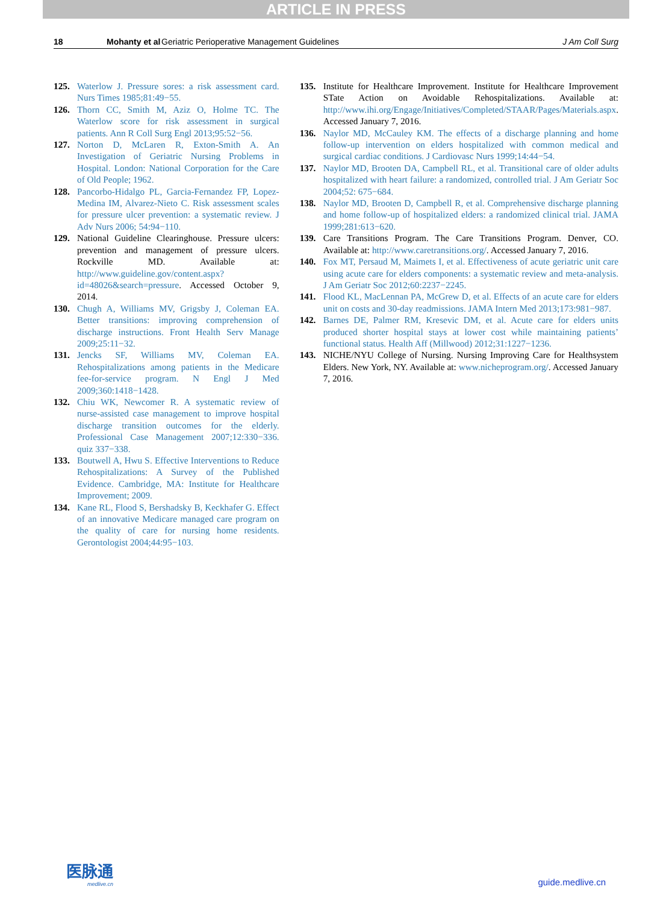ARTICLE IN PRESS
18 Mohanty et al Geriatric Perioperative Management Guidelines J Am Coll Surg
125. Waterlow J. Pressure sores: a risk assessment card. Nurs Times 1985;81:49−55.
126. Thorn CC, Smith M, Aziz O, Holme TC. The Waterlow score for risk assessment in surgical patients. Ann R Coll Surg Engl 2013;95:52−56.
127. Norton D, McLaren R, Exton-Smith A. An Investigation of Geriatric Nursing Problems in Hospital. London: National Corporation for the Care of Old People; 1962.
128. Pancorbo-Hidalgo PL, Garcia-Fernandez FP, Lopez-Medina IM, Alvarez-Nieto C. Risk assessment scales for pressure ulcer prevention: a systematic review. J Adv Nurs 2006; 54:94−110.
129. National Guideline Clearinghouse. Pressure ulcers: prevention and management of pressure ulcers. Rockville MD. Available at: http://www.guideline.gov/content.aspx?id=48026&search=pressure. Accessed October 9, 2014.
130. Chugh A, Williams MV, Grigsby J, Coleman EA. Better transitions: improving comprehension of discharge instructions. Front Health Serv Manage 2009;25:11−32.
131. Jencks SF, Williams MV, Coleman EA. Rehospitalizations among patients in the Medicare fee-for-service program. N Engl J Med 2009;360:1418−1428.
132. Chiu WK, Newcomer R. A systematic review of nurse-assisted case management to improve hospital discharge transition outcomes for the elderly. Professional Case Management 2007;12:330−336. quiz 337−338.
133. Boutwell A, Hwu S. Effective Interventions to Reduce Rehospitalizations: A Survey of the Published Evidence. Cambridge, MA: Institute for Healthcare Improvement; 2009.
134. Kane RL, Flood S, Bershadsky B, Keckhafer G. Effect of an innovative Medicare managed care program on the quality of care for nursing home residents. Gerontologist 2004;44:95−103.
135. Institute for Healthcare Improvement. Institute for Healthcare Improvement STate Action on Avoidable Rehospitalizations. Available at: http://www.ihi.org/Engage/Initiatives/Completed/STAAR/Pages/Materials.aspx. Accessed January 7, 2016.
136. Naylor MD, McCauley KM. The effects of a discharge planning and home follow-up intervention on elders hospitalized with common medical and surgical cardiac conditions. J Cardiovasc Nurs 1999;14:44−54.
137. Naylor MD, Brooten DA, Campbell RL, et al. Transitional care of older adults hospitalized with heart failure: a randomized, controlled trial. J Am Geriatr Soc 2004;52: 675−684.
138. Naylor MD, Brooten D, Campbell R, et al. Comprehensive discharge planning and home follow-up of hospitalized elders: a randomized clinical trial. JAMA 1999;281:613−620.
139. Care Transitions Program. The Care Transitions Program. Denver, CO. Available at: http://www.caretransitions.org/. Accessed January 7, 2016.
140. Fox MT, Persaud M, Maimets I, et al. Effectiveness of acute geriatric unit care using acute care for elders components: a systematic review and meta-analysis. J Am Geriatr Soc 2012;60:2237−2245.
141. Flood KL, MacLennan PA, McGrew D, et al. Effects of an acute care for elders unit on costs and 30-day readmissions. JAMA Intern Med 2013;173:981−987.
142. Barnes DE, Palmer RM, Kresevic DM, et al. Acute care for elders units produced shorter hospital stays at lower cost while maintaining patients’ functional status. Health Aff (Millwood) 2012;31:1227−1236.
143. NICHE/NYU College of Nursing. Nursing Improving Care for Healthsystem Elders. New York, NY. Available at: www.nicheprogram.org/. Accessed January 7, 2016.
医脉通
medlive.cn
guide.medlive.cn